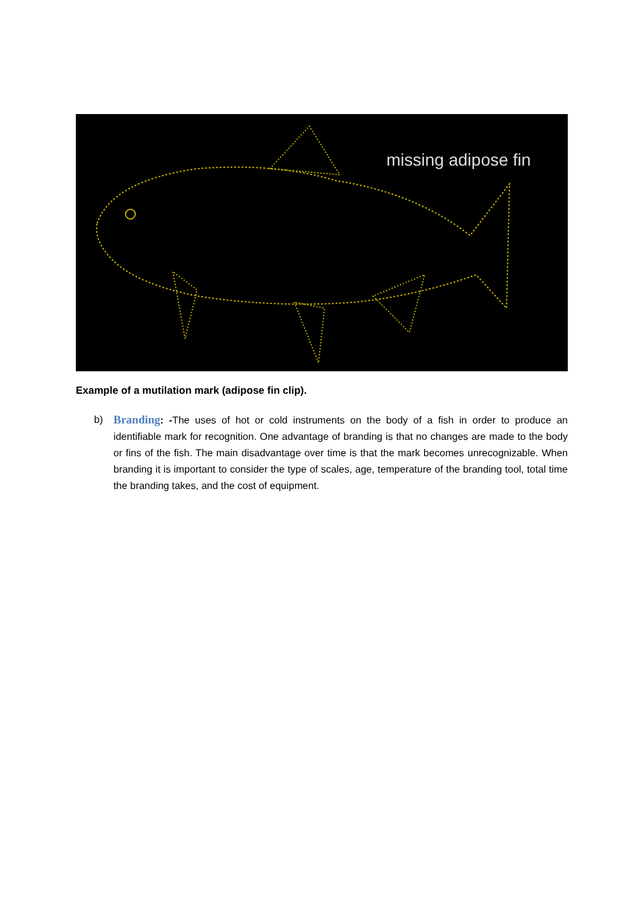missing adipose fin
Example of a mutilation mark (adipose fin clip).
b) Branding: -The uses of hot or cold instruments on the body of a fish in order to produce an identifiable mark for recognition. One advantage of branding is that no changes are made to the body or fins of the fish. The main disadvantage over time is that the mark becomes unrecognizable. When branding it is important to consider the type of scales, age, temperature of the branding tool, total time the branding takes, and the cost of equipment.